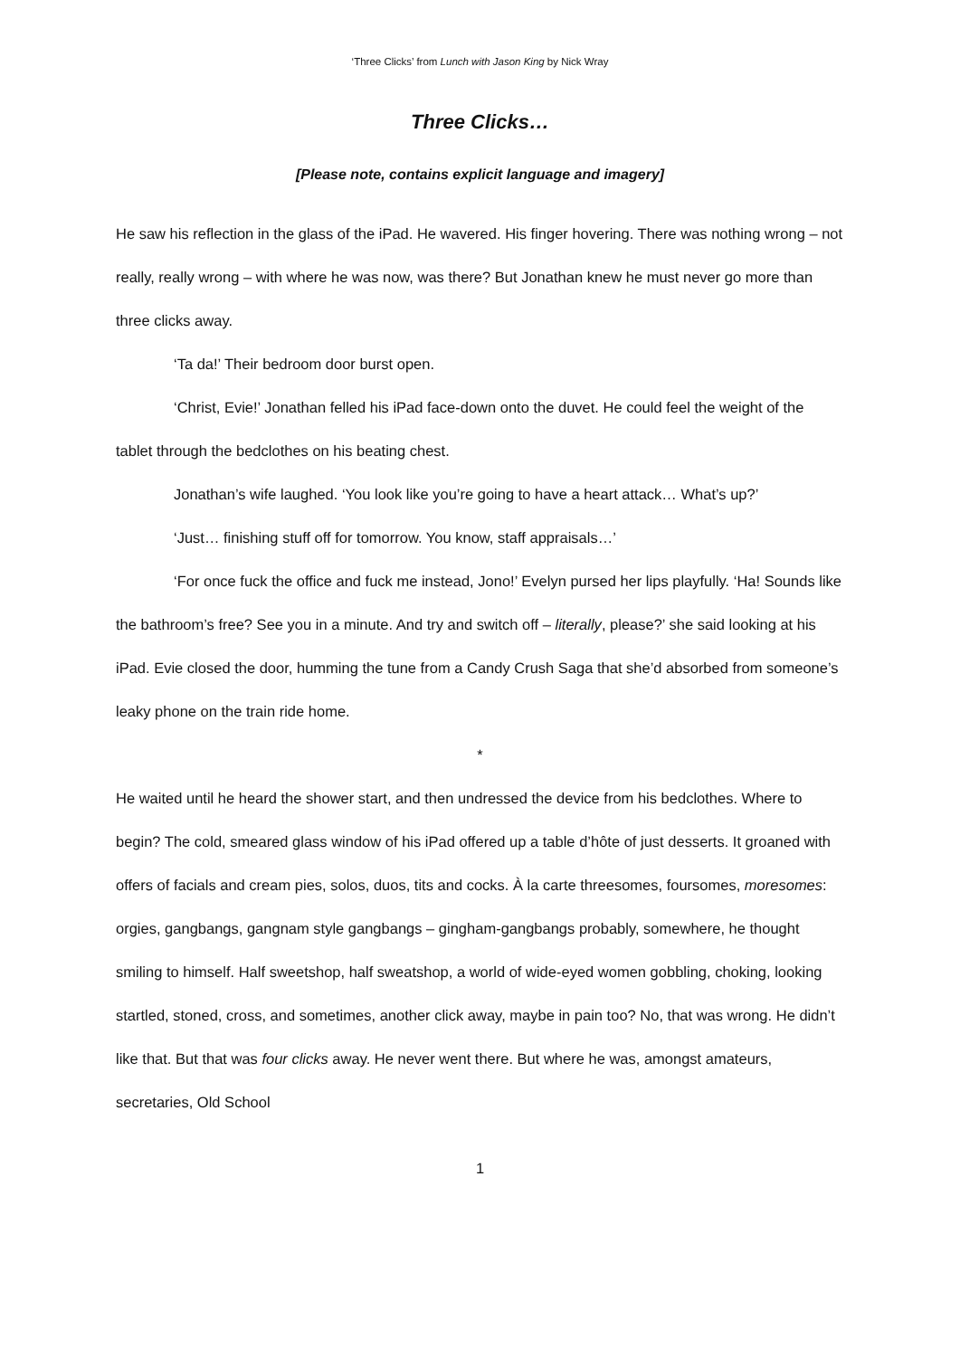‘Three Clicks’ from Lunch with Jason King by Nick Wray
Three Clicks…
[Please note, contains explicit language and imagery]
He saw his reflection in the glass of the iPad. He wavered. His finger hovering. There was nothing wrong – not really, really wrong – with where he was now, was there? But Jonathan knew he must never go more than three clicks away.
‘Ta da!’ Their bedroom door burst open.
‘Christ, Evie!’ Jonathan felled his iPad face-down onto the duvet. He could feel the weight of the tablet through the bedclothes on his beating chest.
Jonathan’s wife laughed. ‘You look like you’re going to have a heart attack… What’s up?’
‘Just… finishing stuff off for tomorrow. You know, staff appraisals…’
‘For once fuck the office and fuck me instead, Jono!’ Evelyn pursed her lips playfully. ‘Ha! Sounds like the bathroom’s free? See you in a minute. And try and switch off – literally, please?’ she said looking at his iPad. Evie closed the door, humming the tune from a Candy Crush Saga that she’d absorbed from someone’s leaky phone on the train ride home.
*
He waited until he heard the shower start, and then undressed the device from his bedclothes. Where to begin? The cold, smeared glass window of his iPad offered up a table d’hôte of just desserts. It groaned with offers of facials and cream pies, solos, duos, tits and cocks. À la carte threesomes, foursomes, moresomes: orgies, gangbangs, gangnam style gangbangs – gingham-gangbangs probably, somewhere, he thought smiling to himself. Half sweetshop, half sweatshop, a world of wide-eyed women gobbling, choking, looking startled, stoned, cross, and sometimes, another click away, maybe in pain too? No, that was wrong. He didn’t like that. But that was four clicks away. He never went there. But where he was, amongst amateurs, secretaries, Old School
1